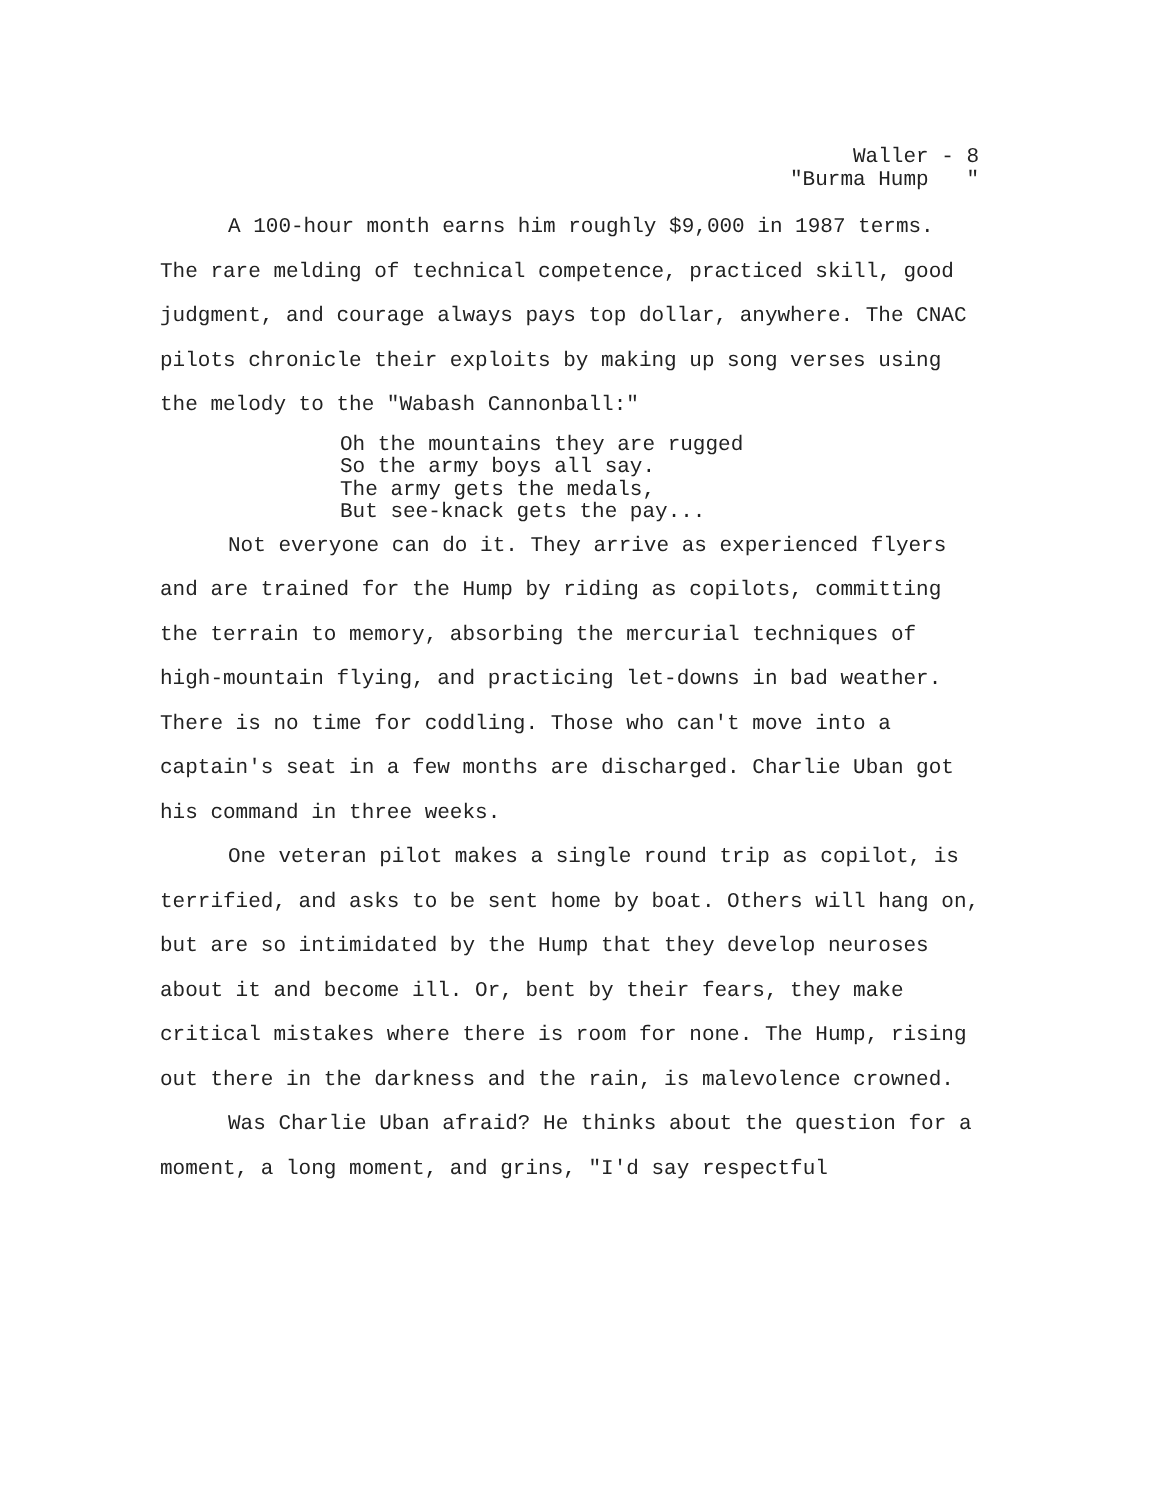Waller - 8 "Burma Hump "
A 100-hour month earns him roughly $9,000 in 1987 terms. The rare melding of technical competence, practiced skill, good judgment, and courage always pays top dollar, anywhere. The CNAC pilots chronicle their exploits by making up song verses using the melody to the "Wabash Cannonball:"
Oh the mountains they are rugged So the army boys all say. The army gets the medals, But see-knack gets the pay...
Not everyone can do it. They arrive as experienced flyers and are trained for the Hump by riding as copilots, committing the terrain to memory, absorbing the mercurial techniques of high-mountain flying, and practicing let-downs in bad weather. There is no time for coddling. Those who can't move into a captain's seat in a few months are discharged. Charlie Uban got his command in three weeks.
One veteran pilot makes a single round trip as copilot, is terrified, and asks to be sent home by boat. Others will hang on, but are so intimidated by the Hump that they develop neuroses about it and become ill. Or, bent by their fears, they make critical mistakes where there is room for none. The Hump, rising out there in the darkness and the rain, is malevolence crowned.
Was Charlie Uban afraid? He thinks about the question for a moment, a long moment, and grins, "I'd say respectful